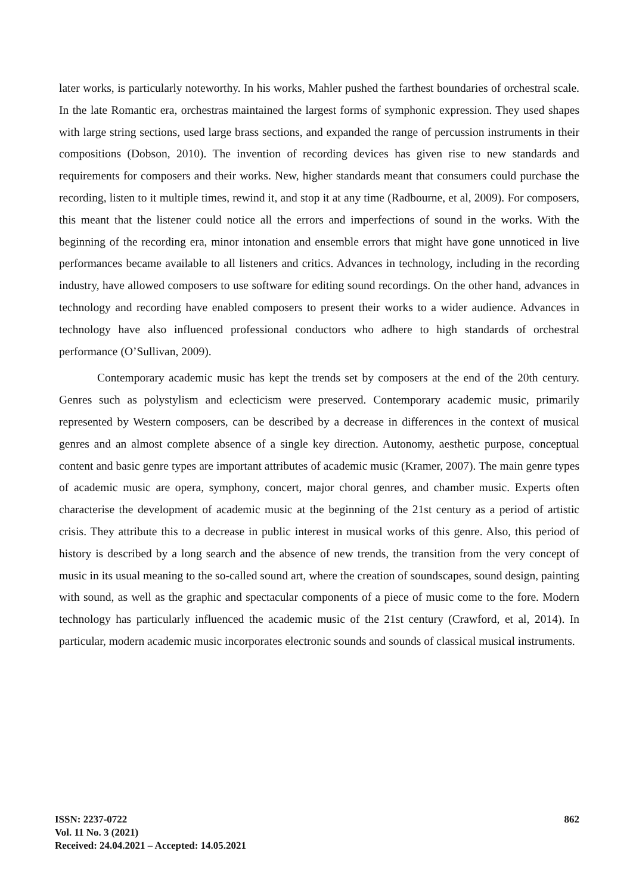later works, is particularly noteworthy. In his works, Mahler pushed the farthest boundaries of orchestral scale. In the late Romantic era, orchestras maintained the largest forms of symphonic expression. They used shapes with large string sections, used large brass sections, and expanded the range of percussion instruments in their compositions (Dobson, 2010). The invention of recording devices has given rise to new standards and requirements for composers and their works. New, higher standards meant that consumers could purchase the recording, listen to it multiple times, rewind it, and stop it at any time (Radbourne, et al, 2009). For composers, this meant that the listener could notice all the errors and imperfections of sound in the works. With the beginning of the recording era, minor intonation and ensemble errors that might have gone unnoticed in live performances became available to all listeners and critics. Advances in technology, including in the recording industry, have allowed composers to use software for editing sound recordings. On the other hand, advances in technology and recording have enabled composers to present their works to a wider audience. Advances in technology have also influenced professional conductors who adhere to high standards of orchestral performance (O’Sullivan, 2009).
Contemporary academic music has kept the trends set by composers at the end of the 20th century. Genres such as polystylism and eclecticism were preserved. Contemporary academic music, primarily represented by Western composers, can be described by a decrease in differences in the context of musical genres and an almost complete absence of a single key direction. Autonomy, aesthetic purpose, conceptual content and basic genre types are important attributes of academic music (Kramer, 2007). The main genre types of academic music are opera, symphony, concert, major choral genres, and chamber music. Experts often characterise the development of academic music at the beginning of the 21st century as a period of artistic crisis. They attribute this to a decrease in public interest in musical works of this genre. Also, this period of history is described by a long search and the absence of new trends, the transition from the very concept of music in its usual meaning to the so-called sound art, where the creation of soundscapes, sound design, painting with sound, as well as the graphic and spectacular components of a piece of music come to the fore. Modern technology has particularly influenced the academic music of the 21st century (Crawford, et al, 2014). In particular, modern academic music incorporates electronic sounds and sounds of classical musical instruments.
ISSN: 2237-0722
Vol. 11 No. 3 (2021)
Received: 24.04.2021 – Accepted: 14.05.2021
862